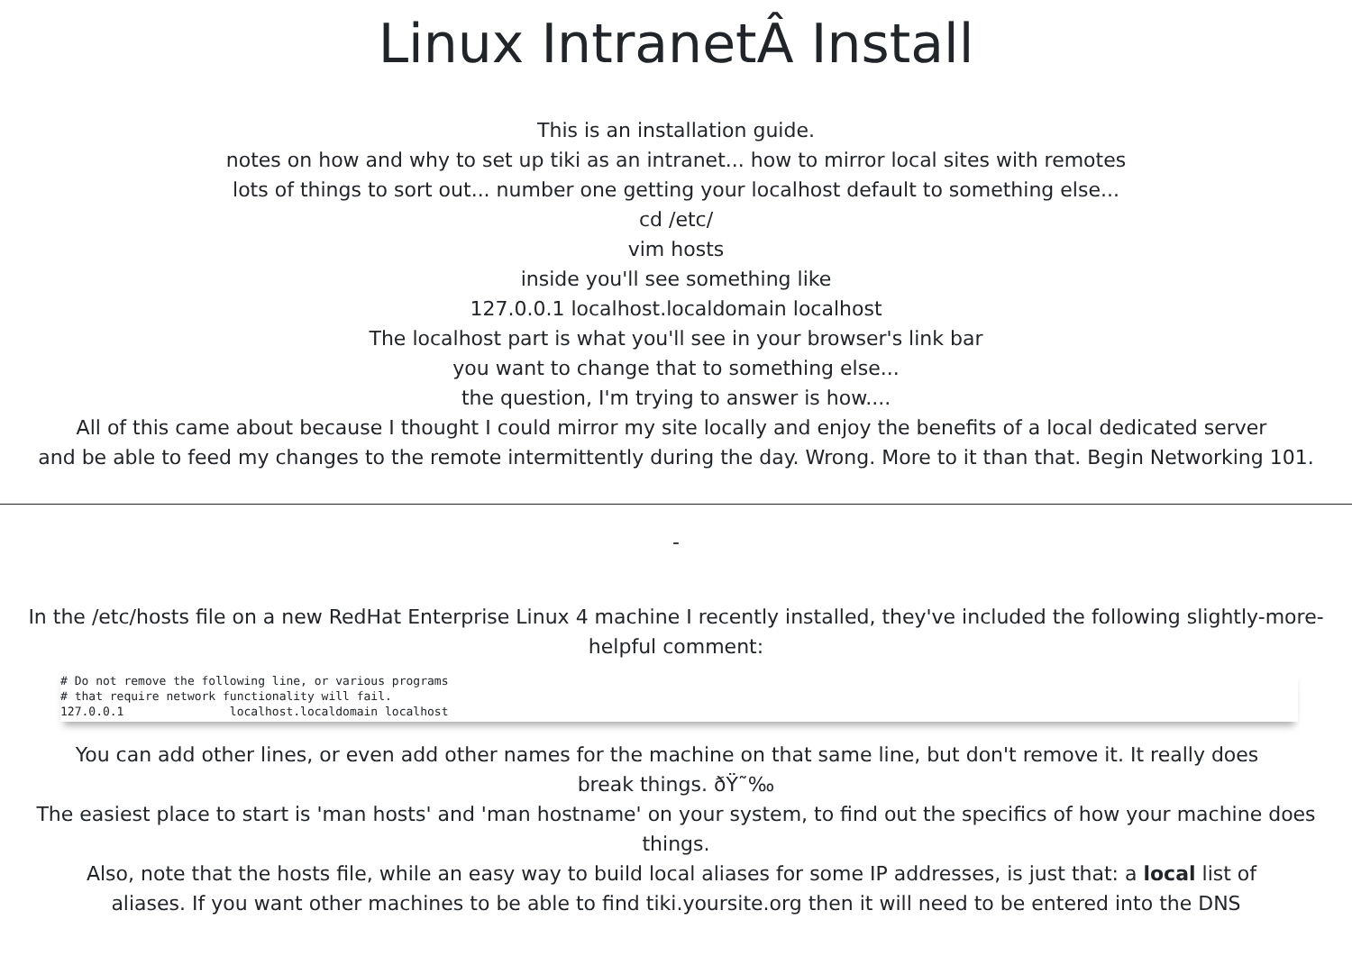Linux IntranetÂ Install
This is an installation guide.
notes on how and why to set up tiki as an intranet... how to mirror local sites with remotes
lots of things to sort out... number one getting your localhost default to something else...
cd /etc/
vim hosts
inside you'll see something like
127.0.0.1 localhost.localdomain localhost
The localhost part is what you'll see in your browser's link bar
you want to change that to something else...
the question, I'm trying to answer is how....
All of this came about because I thought I could mirror my site locally and enjoy the benefits of a local dedicated server
and be able to feed my changes to the remote intermittently during the day. Wrong. More to it than that. Begin Networking 101.
-
In the /etc/hosts file on a new RedHat Enterprise Linux 4 machine I recently installed, they've included the following slightly-more-helpful comment:
# Do not remove the following line, or various programs
# that require network functionality will fail.
127.0.0.1               localhost.localdomain localhost
You can add other lines, or even add other names for the machine on that same line, but don't remove it. It really does
break things. ðŸ˜‰
The easiest place to start is 'man hosts' and 'man hostname' on your system, to find out the specifics of how your machine does things.
Also, note that the hosts file, while an easy way to build local aliases for some IP addresses, is just that: a local list of
aliases. If you want other machines to be able to find tiki.yoursite.org then it will need to be entered into the DNS